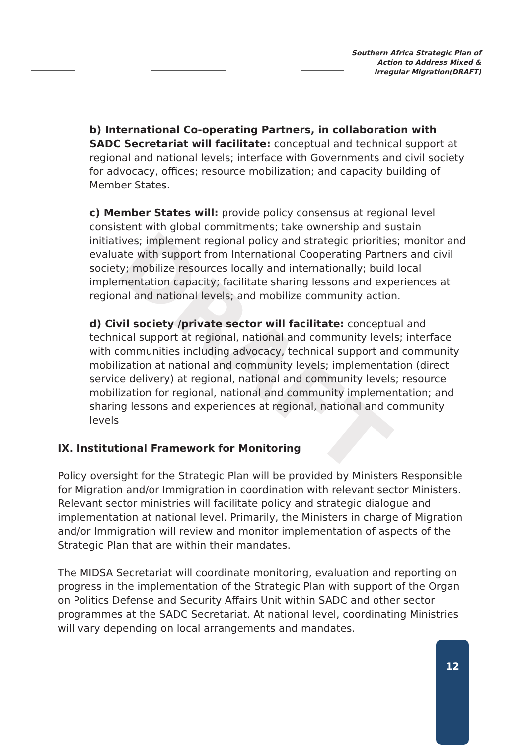Southern Africa Strategic Plan of
Action to Address Mixed &
Irregular Migration(DRAFT)
DRAFT
b) International Co-operating Partners, in collaboration with SADC Secretariat will facilitate: conceptual and technical support at regional and national levels; interface with Governments and civil society for advocacy, offices; resource mobilization; and capacity building of Member States.
c) Member States will: provide policy consensus at regional level consistent with global commitments; take ownership and sustain initiatives; implement regional policy and strategic priorities; monitor and evaluate with support from International Cooperating Partners and civil society; mobilize resources locally and internationally; build local implementation capacity; facilitate sharing lessons and experiences at regional and national levels; and mobilize community action.
d) Civil society /private sector will facilitate: conceptual and technical support at regional, national and community levels; interface with communities including advocacy, technical support and community mobilization at national and community levels; implementation (direct service delivery) at regional, national and community levels; resource mobilization for regional, national and community implementation; and sharing lessons and experiences at regional, national and community levels
IX. Institutional Framework for Monitoring
Policy oversight for the Strategic Plan will be provided by Ministers Responsible for Migration and/or Immigration in coordination with relevant sector Ministers. Relevant sector ministries will facilitate policy and strategic dialogue and implementation at national level. Primarily, the Ministers in charge of Migration and/or Immigration will review and monitor implementation of aspects of the Strategic Plan that are within their mandates.
The MIDSA Secretariat will coordinate monitoring, evaluation and reporting on progress in the implementation of the Strategic Plan with support of the Organ on Politics Defense and Security Affairs Unit within SADC and other sector programmes at the SADC Secretariat. At national level, coordinating Ministries will vary depending on local arrangements and mandates.
12